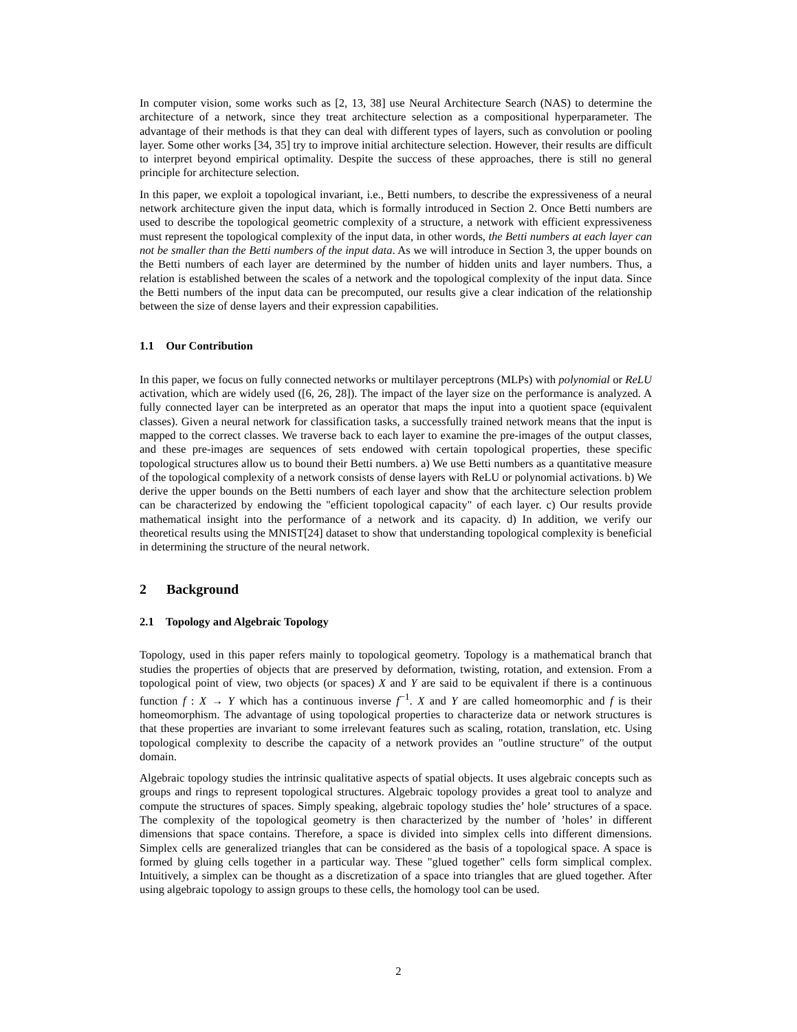In computer vision, some works such as [2, 13, 38] use Neural Architecture Search (NAS) to determine the architecture of a network, since they treat architecture selection as a compositional hyperparameter. The advantage of their methods is that they can deal with different types of layers, such as convolution or pooling layer. Some other works [34, 35] try to improve initial architecture selection. However, their results are difficult to interpret beyond empirical optimality. Despite the success of these approaches, there is still no general principle for architecture selection.
In this paper, we exploit a topological invariant, i.e., Betti numbers, to describe the expressiveness of a neural network architecture given the input data, which is formally introduced in Section 2. Once Betti numbers are used to describe the topological geometric complexity of a structure, a network with efficient expressiveness must represent the topological complexity of the input data, in other words, the Betti numbers at each layer can not be smaller than the Betti numbers of the input data. As we will introduce in Section 3, the upper bounds on the Betti numbers of each layer are determined by the number of hidden units and layer numbers. Thus, a relation is established between the scales of a network and the topological complexity of the input data. Since the Betti numbers of the input data can be precomputed, our results give a clear indication of the relationship between the size of dense layers and their expression capabilities.
1.1 Our Contribution
In this paper, we focus on fully connected networks or multilayer perceptrons (MLPs) with polynomial or ReLU activation, which are widely used ([6, 26, 28]). The impact of the layer size on the performance is analyzed. A fully connected layer can be interpreted as an operator that maps the input into a quotient space (equivalent classes). Given a neural network for classification tasks, a successfully trained network means that the input is mapped to the correct classes. We traverse back to each layer to examine the pre-images of the output classes, and these pre-images are sequences of sets endowed with certain topological properties, these specific topological structures allow us to bound their Betti numbers. a) We use Betti numbers as a quantitative measure of the topological complexity of a network consists of dense layers with ReLU or polynomial activations. b) We derive the upper bounds on the Betti numbers of each layer and show that the architecture selection problem can be characterized by endowing the "efficient topological capacity" of each layer. c) Our results provide mathematical insight into the performance of a network and its capacity. d) In addition, we verify our theoretical results using the MNIST[24] dataset to show that understanding topological complexity is beneficial in determining the structure of the neural network.
2 Background
2.1 Topology and Algebraic Topology
Topology, used in this paper refers mainly to topological geometry. Topology is a mathematical branch that studies the properties of objects that are preserved by deformation, twisting, rotation, and extension. From a topological point of view, two objects (or spaces) X and Y are said to be equivalent if there is a continuous function f : X → Y which has a continuous inverse f<sup>−1</sup>. X and Y are called homeomorphic and f is their homeomorphism. The advantage of using topological properties to characterize data or network structures is that these properties are invariant to some irrelevant features such as scaling, rotation, translation, etc. Using topological complexity to describe the capacity of a network provides an "outline structure" of the output domain.
Algebraic topology studies the intrinsic qualitative aspects of spatial objects. It uses algebraic concepts such as groups and rings to represent topological structures. Algebraic topology provides a great tool to analyze and compute the structures of spaces. Simply speaking, algebraic topology studies the’ hole’ structures of a space. The complexity of the topological geometry is then characterized by the number of ’holes’ in different dimensions that space contains. Therefore, a space is divided into simplex cells into different dimensions. Simplex cells are generalized triangles that can be considered as the basis of a topological space. A space is formed by gluing cells together in a particular way. These "glued together" cells form simplical complex. Intuitively, a simplex can be thought as a discretization of a space into triangles that are glued together. After using algebraic topology to assign groups to these cells, the homology tool can be used.
2